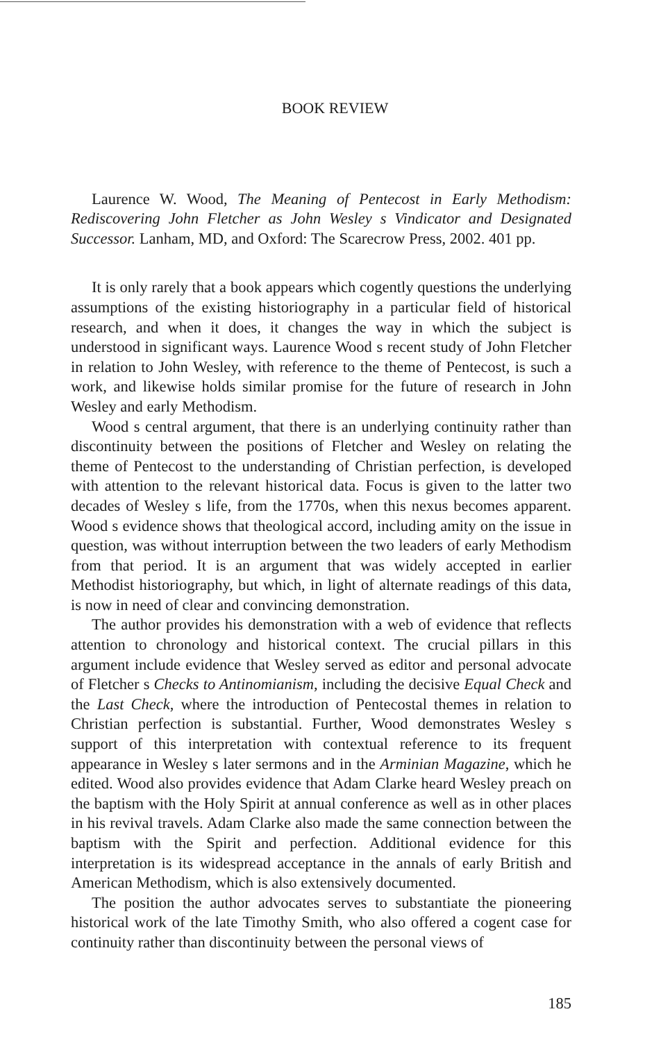BOOK REVIEW
Laurence W. Wood, The Meaning of Pentecost in Early Methodism: Rediscovering John Fletcher as John Wesley s Vindicator and Designated Successor. Lanham, MD, and Oxford: The Scarecrow Press, 2002. 401 pp.
It is only rarely that a book appears which cogently questions the underlying assumptions of the existing historiography in a particular field of historical research, and when it does, it changes the way in which the subject is understood in significant ways. Laurence Wood s recent study of John Fletcher in relation to John Wesley, with reference to the theme of Pentecost, is such a work, and likewise holds similar promise for the future of research in John Wesley and early Methodism.
Wood s central argument, that there is an underlying continuity rather than discontinuity between the positions of Fletcher and Wesley on relating the theme of Pentecost to the understanding of Christian perfection, is developed with attention to the relevant historical data. Focus is given to the latter two decades of Wesley s life, from the 1770s, when this nexus becomes apparent. Wood s evidence shows that theological accord, including amity on the issue in question, was without interruption between the two leaders of early Methodism from that period. It is an argument that was widely accepted in earlier Methodist historiography, but which, in light of alternate readings of this data, is now in need of clear and convincing demonstration.
The author provides his demonstration with a web of evidence that reflects attention to chronology and historical context. The crucial pillars in this argument include evidence that Wesley served as editor and personal advocate of Fletcher s Checks to Antinomianism, including the decisive Equal Check and the Last Check, where the introduction of Pentecostal themes in relation to Christian perfection is substantial. Further, Wood demonstrates Wesley s support of this interpretation with contextual reference to its frequent appearance in Wesley s later sermons and in the Arminian Magazine, which he edited. Wood also provides evidence that Adam Clarke heard Wesley preach on the baptism with the Holy Spirit at annual conference as well as in other places in his revival travels. Adam Clarke also made the same connection between the baptism with the Spirit and perfection. Additional evidence for this interpretation is its widespread acceptance in the annals of early British and American Methodism, which is also extensively documented.
The position the author advocates serves to substantiate the pioneering historical work of the late Timothy Smith, who also offered a cogent case for continuity rather than discontinuity between the personal views of
185